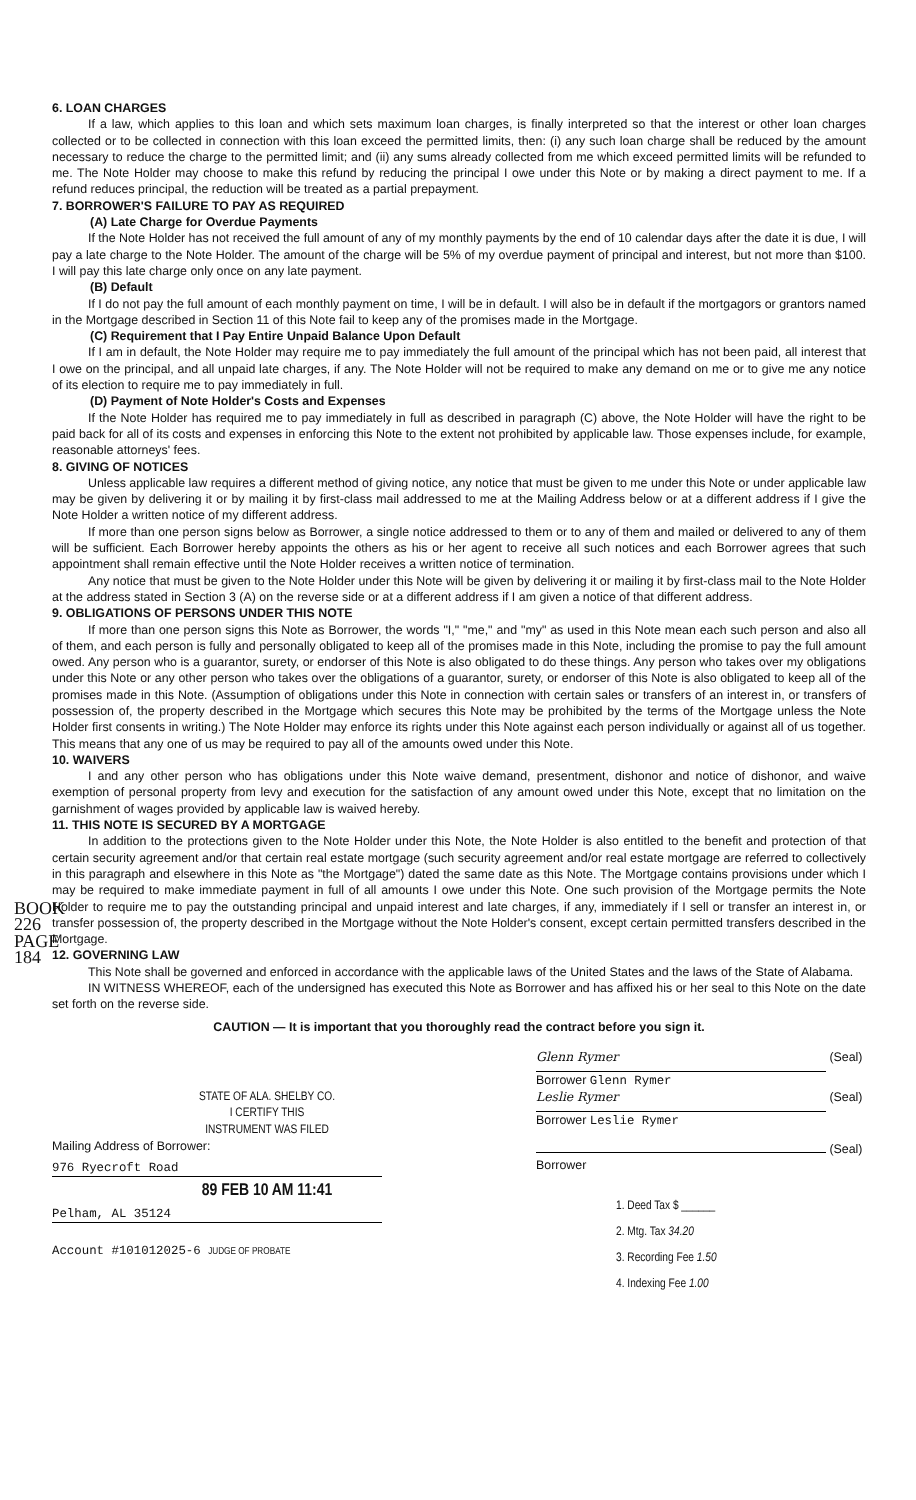BOOK 226 PAGE 184
6. LOAN CHARGES
If a law, which applies to this loan and which sets maximum loan charges, is finally interpreted so that the interest or other loan charges collected or to be collected in connection with this loan exceed the permitted limits, then: (i) any such loan charge shall be reduced by the amount necessary to reduce the charge to the permitted limit; and (ii) any sums already collected from me which exceed permitted limits will be refunded to me. The Note Holder may choose to make this refund by reducing the principal I owe under this Note or by making a direct payment to me. If a refund reduces principal, the reduction will be treated as a partial prepayment.
7. BORROWER'S FAILURE TO PAY AS REQUIRED
(A) Late Charge for Overdue Payments
If the Note Holder has not received the full amount of any of my monthly payments by the end of 10 calendar days after the date it is due, I will pay a late charge to the Note Holder. The amount of the charge will be 5% of my overdue payment of principal and interest, but not more than $100. I will pay this late charge only once on any late payment.
(B) Default
If I do not pay the full amount of each monthly payment on time, I will be in default. I will also be in default if the mortgagors or grantors named in the Mortgage described in Section 11 of this Note fail to keep any of the promises made in the Mortgage.
(C) Requirement that I Pay Entire Unpaid Balance Upon Default
If I am in default, the Note Holder may require me to pay immediately the full amount of the principal which has not been paid, all interest that I owe on the principal, and all unpaid late charges, if any. The Note Holder will not be required to make any demand on me or to give me any notice of its election to require me to pay immediately in full.
(D) Payment of Note Holder's Costs and Expenses
If the Note Holder has required me to pay immediately in full as described in paragraph (C) above, the Note Holder will have the right to be paid back for all of its costs and expenses in enforcing this Note to the extent not prohibited by applicable law. Those expenses include, for example, reasonable attorneys' fees.
8. GIVING OF NOTICES
Unless applicable law requires a different method of giving notice, any notice that must be given to me under this Note or under applicable law may be given by delivering it or by mailing it by first-class mail addressed to me at the Mailing Address below or at a different address if I give the Note Holder a written notice of my different address.
If more than one person signs below as Borrower, a single notice addressed to them or to any of them and mailed or delivered to any of them will be sufficient. Each Borrower hereby appoints the others as his or her agent to receive all such notices and each Borrower agrees that such appointment shall remain effective until the Note Holder receives a written notice of termination.
Any notice that must be given to the Note Holder under this Note will be given by delivering it or mailing it by first-class mail to the Note Holder at the address stated in Section 3 (A) on the reverse side or at a different address if I am given a notice of that different address.
9. OBLIGATIONS OF PERSONS UNDER THIS NOTE
If more than one person signs this Note as Borrower, the words "I," "me," and "my" as used in this Note mean each such person and also all of them, and each person is fully and personally obligated to keep all of the promises made in this Note, including the promise to pay the full amount owed. Any person who is a guarantor, surety, or endorser of this Note is also obligated to do these things. Any person who takes over my obligations under this Note or any other person who takes over the obligations of a guarantor, surety, or endorser of this Note is also obligated to keep all of the promises made in this Note. (Assumption of obligations under this Note in connection with certain sales or transfers of an interest in, or transfers of possession of, the property described in the Mortgage which secures this Note may be prohibited by the terms of the Mortgage unless the Note Holder first consents in writing.) The Note Holder may enforce its rights under this Note against each person individually or against all of us together. This means that any one of us may be required to pay all of the amounts owed under this Note.
10. WAIVERS
I and any other person who has obligations under this Note waive demand, presentment, dishonor and notice of dishonor, and waive exemption of personal property from levy and execution for the satisfaction of any amount owed under this Note, except that no limitation on the garnishment of wages provided by applicable law is waived hereby.
11. THIS NOTE IS SECURED BY A MORTGAGE
In addition to the protections given to the Note Holder under this Note, the Note Holder is also entitled to the benefit and protection of that certain security agreement and/or that certain real estate mortgage (such security agreement and/or real estate mortgage are referred to collectively in this paragraph and elsewhere in this Note as "the Mortgage") dated the same date as this Note. The Mortgage contains provisions under which I may be required to make immediate payment in full of all amounts I owe under this Note. One such provision of the Mortgage permits the Note Holder to require me to pay the outstanding principal and unpaid interest and late charges, if any, immediately if I sell or transfer an interest in, or transfer possession of, the property described in the Mortgage without the Note Holder's consent, except certain permitted transfers described in the Mortgage.
12. GOVERNING LAW
This Note shall be governed and enforced in accordance with the applicable laws of the United States and the laws of the State of Alabama.
IN WITNESS WHEREOF, each of the undersigned has executed this Note as Borrower and has affixed his or her seal to this Note on the date set forth on the reverse side.
CAUTION — It is important that you thoroughly read the contract before you sign it.
STATE OF ALA. SHELBY CO.
I CERTIFY THIS
INSTRUMENT WAS FILED
Mailing Address of Borrower:
976 Ryecroft Road
89 FEB 10 AM 11:41
Pelham, AL 35124
Account #101012025-6 JUDGE OF PROBATE
Glenn Rymer (Seal)
Borrower Glenn Rymer
Leslie Rymer (Seal)
Borrower Leslie Rymer
(Seal)
Borrower
1. Deed Tax $ ______
2. Mtg. Tax 34.20
3. Recording Fee 1.50
4. Indexing Fee 1.00